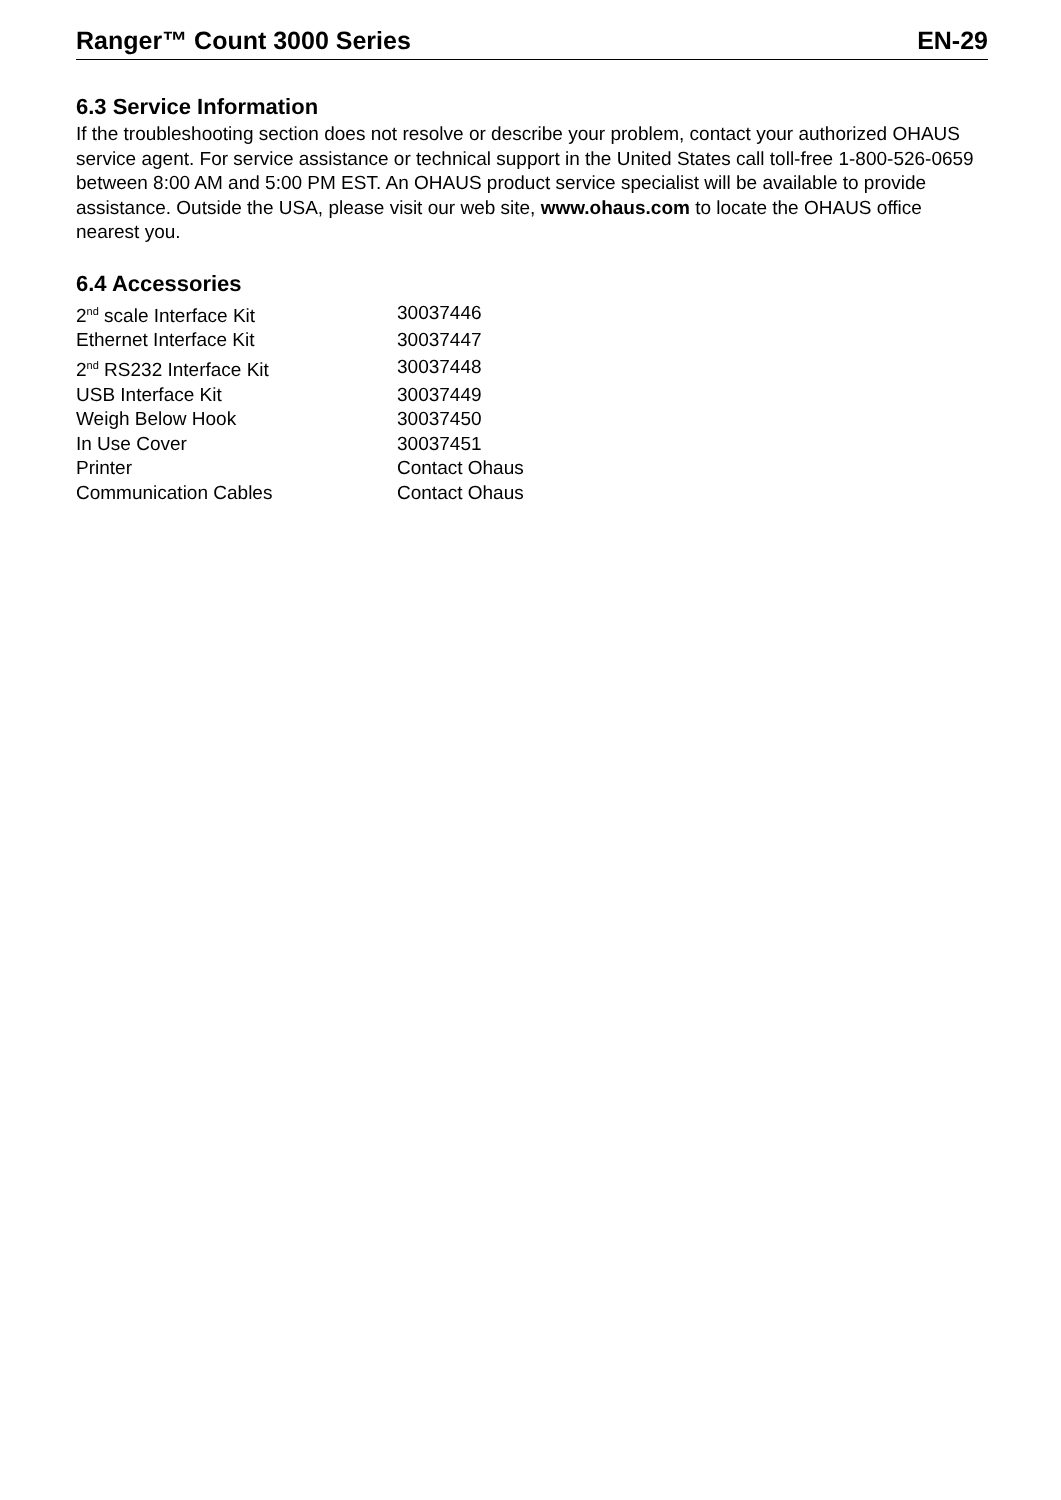Ranger™ Count 3000 Series EN-29
6.3 Service Information
If the troubleshooting section does not resolve or describe your problem, contact your authorized OHAUS service agent. For service assistance or technical support in the United States call toll-free 1-800-526-0659 between 8:00 AM and 5:00 PM EST. An OHAUS product service specialist will be available to provide assistance. Outside the USA, please visit our web site, www.ohaus.com to locate the OHAUS office nearest you.
6.4 Accessories
| 2<sup>nd</sup> scale Interface Kit | 30037446 |
| Ethernet Interface Kit | 30037447 |
| 2<sup>nd</sup> RS232 Interface Kit | 30037448 |
| USB Interface Kit | 30037449 |
| Weigh Below Hook | 30037450 |
| In Use Cover | 30037451 |
| Printer | Contact Ohaus |
| Communication Cables | Contact Ohaus |